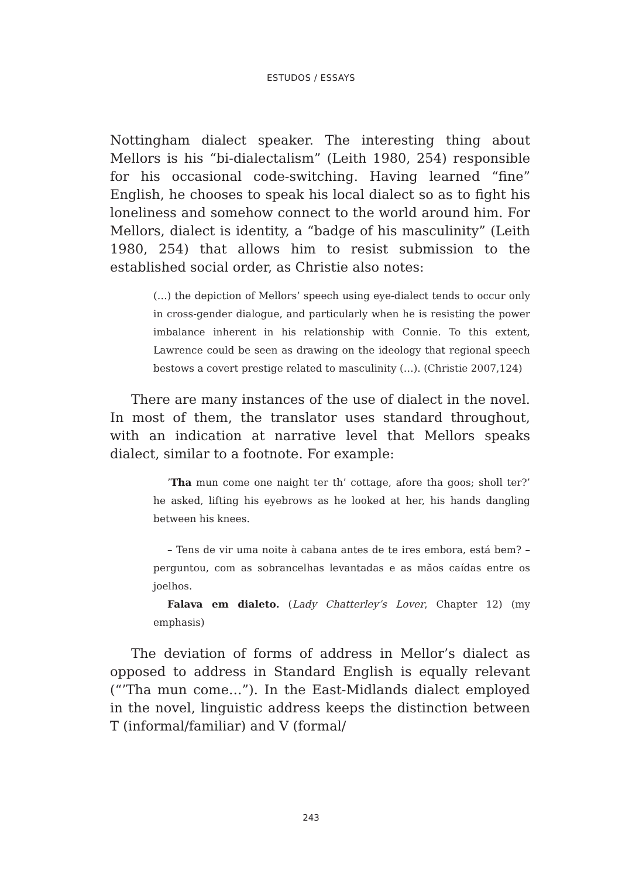ESTUDOS / ESSAYS
Nottingham dialect speaker. The interesting thing about Mellors is his “bi-dialectalism” (Leith 1980, 254) responsible for his occasional code-switching. Having learned “fine” English, he chooses to speak his local dialect so as to fight his loneliness and somehow connect to the world around him. For Mellors, dialect is identity, a “badge of his masculinity” (Leith 1980, 254) that allows him to resist submission to the established social order, as Christie also notes:
(…) the depiction of Mellors’ speech using eye-dialect tends to occur only in cross-gender dialogue, and particularly when he is resisting the power imbalance inherent in his relationship with Connie. To this extent, Lawrence could be seen as drawing on the ideology that regional speech bestows a covert prestige related to masculinity (…). (Christie 2007,124)
There are many instances of the use of dialect in the novel. In most of them, the translator uses standard throughout, with an indication at narrative level that Mellors speaks dialect, similar to a footnote. For example:
’Tha mun come one naight ter th’ cottage, afore tha goos; sholl ter?’ he asked, lifting his eyebrows as he looked at her, his hands dangling between his knees.
– Tens de vir uma noite à cabana antes de te ires embora, está bem? – perguntou, com as sobrancelhas levantadas e as mãos caídas entre os joelhos.
Falava em dialeto. (Lady Chatterley’s Lover, Chapter 12) (my emphasis)
The deviation of forms of address in Mellor’s dialect as opposed to address in Standard English is equally relevant (“’Tha mun come…”). In the East-Midlands dialect employed in the novel, linguistic address keeps the distinction between T (informal/familiar) and V (formal/
243